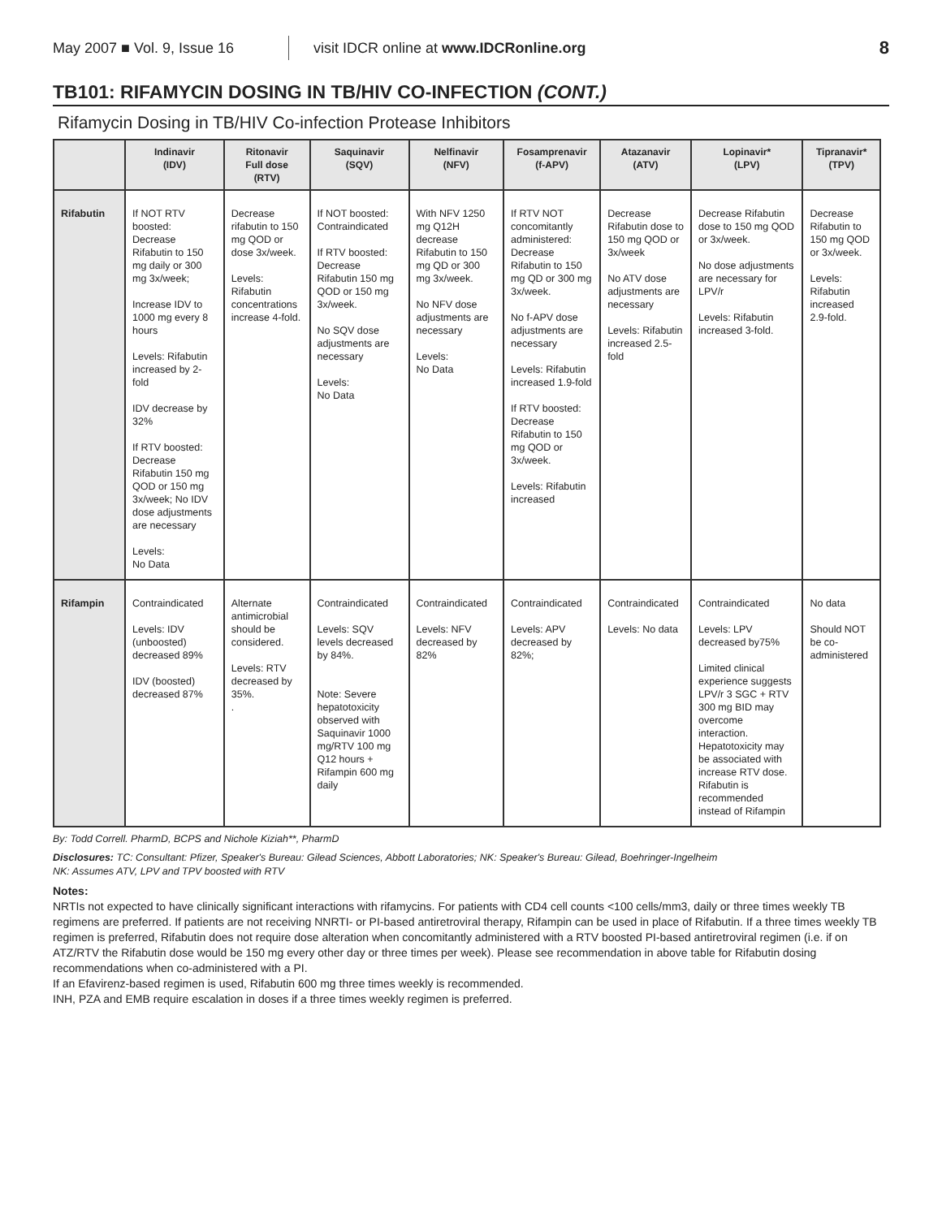May 2007 ■ Vol. 9, Issue 16 visit IDCR online at www.IDCRonline.org 8
TB101: RIFAMYCIN DOSING IN TB/HIV CO-INFECTION (CONT.)
Rifamycin Dosing in TB/HIV Co-infection Protease Inhibitors
| | Indinavir (IDV) | Ritonavir Full dose (RTV) | Saquinavir (SQV) | Nelfinavir (NFV) | Fosamprenavir (f-APV) | Atazanavir (ATV) | Lopinavir* (LPV) | Tipranavir* (TPV) |
| --- | --- | --- | --- | --- | --- | --- | --- | --- |
| Rifabutin | If NOT RTV boosted: Decrease Rifabutin to 150 mg daily or 300 mg 3x/week; Increase IDV to 1000 mg every 8 hours Levels: Rifabutin increased by 2-fold IDV decrease by 32% If RTV boosted: Decrease Rifabutin 150 mg QOD or 150 mg 3x/week; No IDV dose adjustments are necessary Levels: No Data | Decrease rifabutin to 150 mg QOD or dose 3x/week. Levels: Rifabutin concentrations increase 4-fold. | If NOT boosted: Contraindicated If RTV boosted: Decrease Rifabutin 150 mg QOD or 150 mg 3x/week. No SQV dose adjustments are necessary Levels: No Data | With NFV 1250 mg Q12H decrease Rifabutin to 150 mg QD or 300 mg 3x/week. No NFV dose adjustments are necessary Levels: No Data | If RTV NOT concomitantly administered: Decrease Rifabutin to 150 mg QD or 300 mg 3x/week. No f-APV dose adjustments are necessary Levels: Rifabutin increased 1.9-fold If RTV boosted: Decrease Rifabutin to 150 mg QOD or 3x/week. Levels: Rifabutin increased | Decrease Rifabutin dose to 150 mg QOD or 3x/week No ATV dose adjustments are necessary Levels: Rifabutin increased 2.5-fold | Decrease Rifabutin dose to 150 mg QOD or 3x/week. No dose adjustments are necessary for LPV/r Levels: Rifabutin increased 3-fold. | Decrease Rifabutin to 150 mg QOD or 3x/week. Levels: Rifabutin increased 2.9-fold. |
| Rifampin | Contraindicated Levels: IDV (unboosted) decreased 89% IDV (boosted) decreased 87% | Alternate antimicrobial should be considered. Levels: RTV decreased by 35%. . | Contraindicated Levels: SQV levels decreased by 84%. Note: Severe hepatotoxicity observed with Saquinavir 1000 mg/RTV 100 mg Q12 hours + Rifampin 600 mg daily | Contraindicated Levels: NFV decreased by 82% | Contraindicated Levels: APV decreased by 82%; | Contraindicated Levels: No data | Contraindicated Levels: LPV decreased by75% Limited clinical experience suggests LPV/r 3 SGC + RTV 300 mg BID may overcome interaction. Hepatotoxicity may be associated with increase RTV dose. Rifabutin is recommended instead of Rifampin | No data Should NOT be co-administered |
By: Todd Correll. PharmD, BCPS and Nichole Kiziah**, PharmD
Disclosures: TC: Consultant: Pfizer, Speaker's Bureau: Gilead Sciences, Abbott Laboratories; NK: Speaker's Bureau: Gilead, Boehringer-Ingelheim
NK: Assumes ATV, LPV and TPV boosted with RTV
Notes:
NRTIs not expected to have clinically significant interactions with rifamycins. For patients with CD4 cell counts <100 cells/mm3, daily or three times weekly TB regimens are preferred. If patients are not receiving NNRTI- or PI-based antiretroviral therapy, Rifampin can be used in place of Rifabutin. If a three times weekly TB regimen is preferred, Rifabutin does not require dose alteration when concomitantly administered with a RTV boosted PI-based antiretroviral regimen (i.e. if on ATZ/RTV the Rifabutin dose would be 150 mg every other day or three times per week). Please see recommendation in above table for Rifabutin dosing recommendations when co-administered with a PI.
If an Efavirenz-based regimen is used, Rifabutin 600 mg three times weekly is recommended.
INH, PZA and EMB require escalation in doses if a three times weekly regimen is preferred.